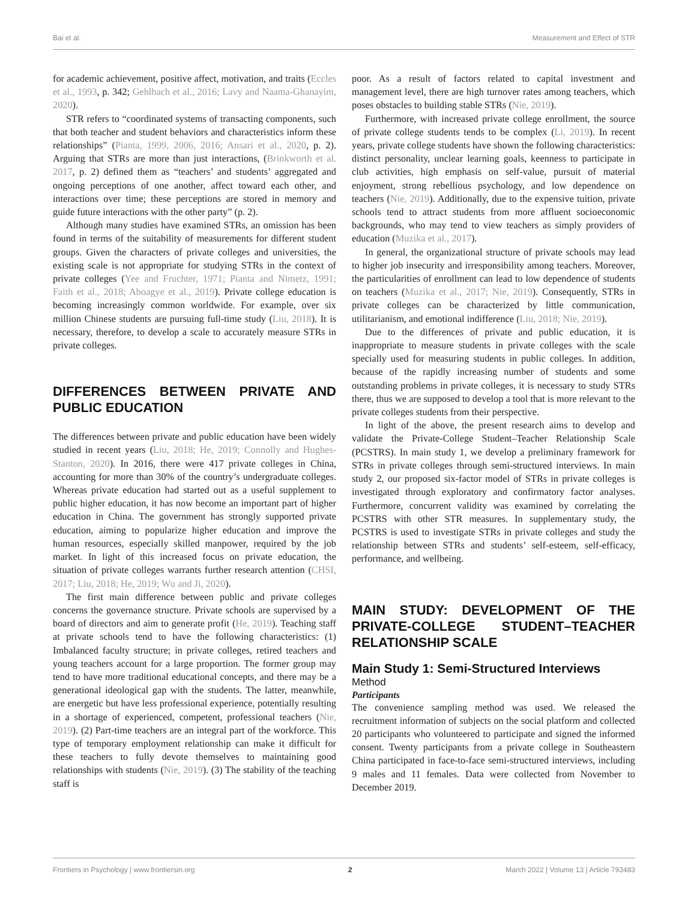Bai et al. Measurement and Effect of STR
for academic achievement, positive affect, motivation, and traits (Eccles et al., 1993, p. 342; Gehlbach et al., 2016; Lavy and Naama-Ghanayim, 2020).
STR refers to “coordinated systems of transacting components, such that both teacher and student behaviors and characteristics inform these relationships” (Pianta, 1999, 2006, 2016; Ansari et al., 2020, p. 2). Arguing that STRs are more than just interactions, (Brinkworth et al. 2017, p. 2) defined them as “teachers’ and students’ aggregated and ongoing perceptions of one another, affect toward each other, and interactions over time; these perceptions are stored in memory and guide future interactions with the other party” (p. 2).
Although many studies have examined STRs, an omission has been found in terms of the suitability of measurements for different student groups. Given the characters of private colleges and universities, the existing scale is not appropriate for studying STRs in the context of private colleges (Yee and Fruchter, 1971; Pianta and Nimetz, 1991; Faith et al., 2018; Aboagye et al., 2019). Private college education is becoming increasingly common worldwide. For example, over six million Chinese students are pursuing full-time study (Liu, 2018). It is necessary, therefore, to develop a scale to accurately measure STRs in private colleges.
DIFFERENCES BETWEEN PRIVATE AND PUBLIC EDUCATION
The differences between private and public education have been widely studied in recent years (Liu, 2018; He, 2019; Connolly and Hughes-Stanton, 2020). In 2016, there were 417 private colleges in China, accounting for more than 30% of the country’s undergraduate colleges. Whereas private education had started out as a useful supplement to public higher education, it has now become an important part of higher education in China. The government has strongly supported private education, aiming to popularize higher education and improve the human resources, especially skilled manpower, required by the job market. In light of this increased focus on private education, the situation of private colleges warrants further research attention (CHSI, 2017; Liu, 2018; He, 2019; Wu and Ji, 2020).
The first main difference between public and private colleges concerns the governance structure. Private schools are supervised by a board of directors and aim to generate profit (He, 2019). Teaching staff at private schools tend to have the following characteristics: (1) Imbalanced faculty structure; in private colleges, retired teachers and young teachers account for a large proportion. The former group may tend to have more traditional educational concepts, and there may be a generational ideological gap with the students. The latter, meanwhile, are energetic but have less professional experience, potentially resulting in a shortage of experienced, competent, professional teachers (Nie, 2019). (2) Part-time teachers are an integral part of the workforce. This type of temporary employment relationship can make it difficult for these teachers to fully devote themselves to maintaining good relationships with students (Nie, 2019). (3) The stability of the teaching staff is
poor. As a result of factors related to capital investment and management level, there are high turnover rates among teachers, which poses obstacles to building stable STRs (Nie, 2019).
Furthermore, with increased private college enrollment, the source of private college students tends to be complex (Li, 2019). In recent years, private college students have shown the following characteristics: distinct personality, unclear learning goals, keenness to participate in club activities, high emphasis on self-value, pursuit of material enjoyment, strong rebellious psychology, and low dependence on teachers (Nie, 2019). Additionally, due to the expensive tuition, private schools tend to attract students from more affluent socioeconomic backgrounds, who may tend to view teachers as simply providers of education (Muzika et al., 2017).
In general, the organizational structure of private schools may lead to higher job insecurity and irresponsibility among teachers. Moreover, the particularities of enrollment can lead to low dependence of students on teachers (Muzika et al., 2017; Nie, 2019). Consequently, STRs in private colleges can be characterized by little communication, utilitarianism, and emotional indifference (Liu, 2018; Nie, 2019).
Due to the differences of private and public education, it is inappropriate to measure students in private colleges with the scale specially used for measuring students in public colleges. In addition, because of the rapidly increasing number of students and some outstanding problems in private colleges, it is necessary to study STRs there, thus we are supposed to develop a tool that is more relevant to the private colleges students from their perspective.
In light of the above, the present research aims to develop and validate the Private-College Student–Teacher Relationship Scale (PCSTRS). In main study 1, we develop a preliminary framework for STRs in private colleges through semi-structured interviews. In main study 2, our proposed six-factor model of STRs in private colleges is investigated through exploratory and confirmatory factor analyses. Furthermore, concurrent validity was examined by correlating the PCSTRS with other STR measures. In supplementary study, the PCSTRS is used to investigate STRs in private colleges and study the relationship between STRs and students’ self-esteem, self-efficacy, performance, and wellbeing.
MAIN STUDY: DEVELOPMENT OF THE PRIVATE-COLLEGE STUDENT–TEACHER RELATIONSHIP SCALE
Main Study 1: Semi-Structured Interviews
Method
Participants
The convenience sampling method was used. We released the recruitment information of subjects on the social platform and collected 20 participants who volunteered to participate and signed the informed consent. Twenty participants from a private college in Southeastern China participated in face-to-face semi-structured interviews, including 9 males and 11 females. Data were collected from November to December 2019.
Frontiers in Psychology | www.frontiersin.org 2 March 2022 | Volume 13 | Article 793483